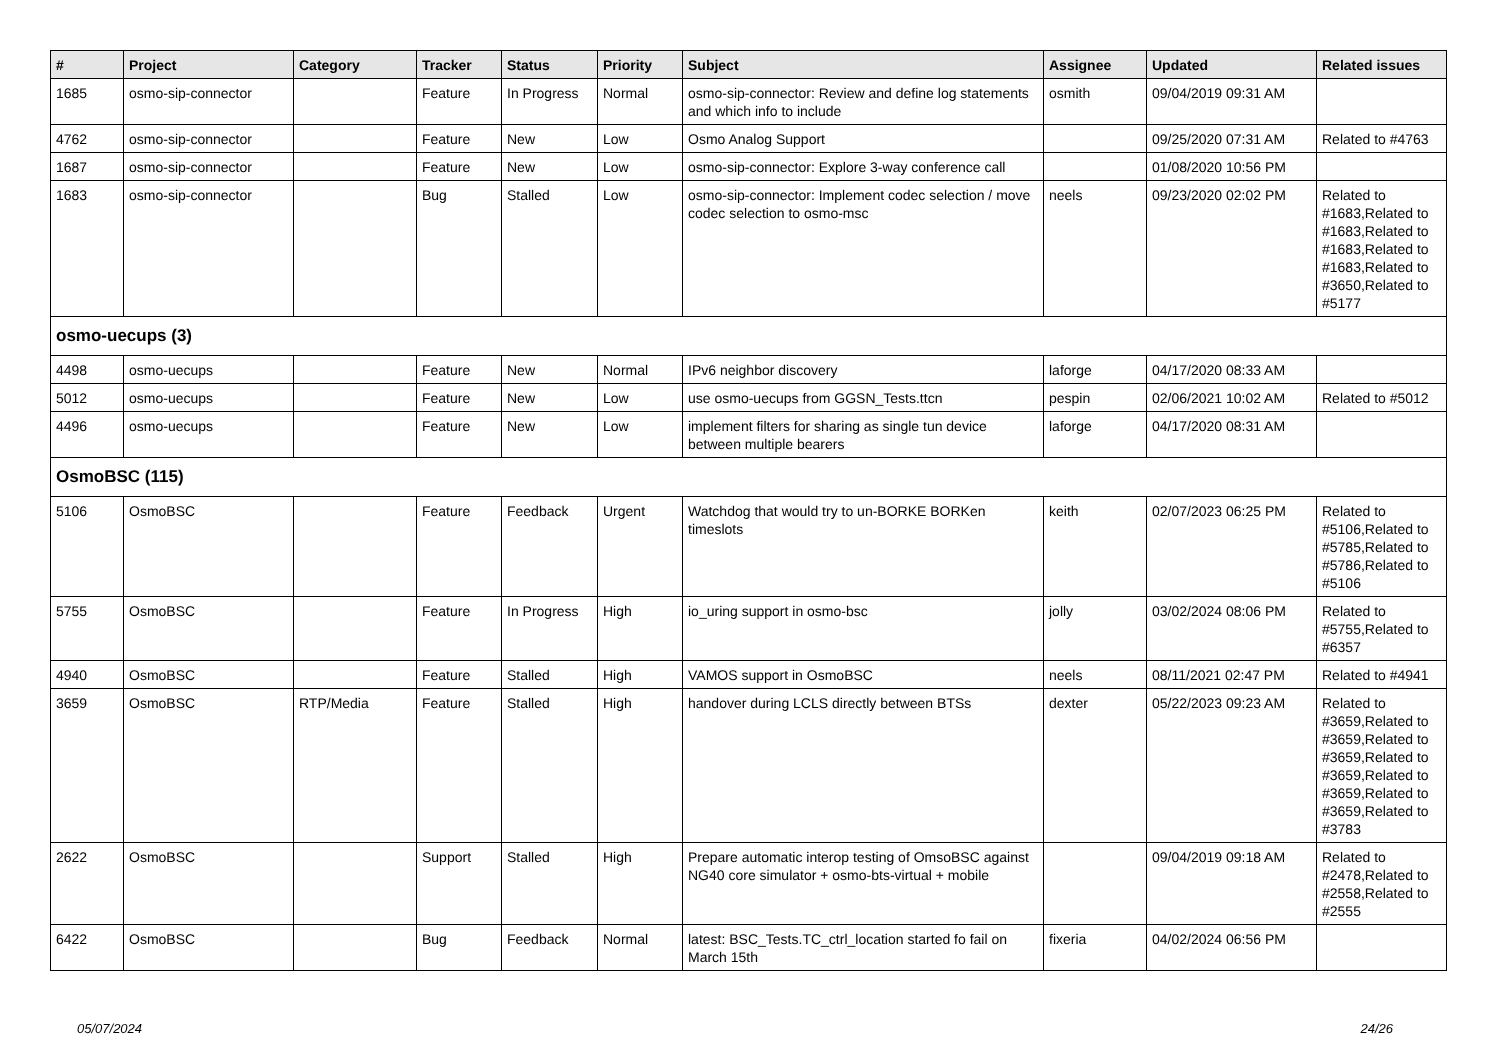| # | Project | Category | Tracker | Status | Priority | Subject | Assignee | Updated | Related issues |
| --- | --- | --- | --- | --- | --- | --- | --- | --- | --- |
| 1685 | osmo-sip-connector | | Feature | In Progress | Normal | osmo-sip-connector: Review and define log statements and which info to include | osmith | 09/04/2019 09:31 AM | |
| 4762 | osmo-sip-connector | | Feature | New | Low | Osmo Analog Support | | 09/25/2020 07:31 AM | Related to #4763 |
| 1687 | osmo-sip-connector | | Feature | New | Low | osmo-sip-connector: Explore 3-way conference call | | 01/08/2020 10:56 PM | |
| 1683 | osmo-sip-connector | | Bug | Stalled | Low | osmo-sip-connector: Implement codec selection / move codec selection to osmo-msc | neels | 09/23/2020 02:02 PM | Related to #1683,Related to #1683,Related to #1683,Related to #1683,Related to #3650,Related to #5177 |
| osmo-uecups (3) | | | | | | | | | |
| 4498 | osmo-uecups | | Feature | New | Normal | IPv6 neighbor discovery | laforge | 04/17/2020 08:33 AM | |
| 5012 | osmo-uecups | | Feature | New | Low | use osmo-uecups from GGSN_Tests.ttcn | pespin | 02/06/2021 10:02 AM | Related to #5012 |
| 4496 | osmo-uecups | | Feature | New | Low | implement filters for sharing as single tun device between multiple bearers | laforge | 04/17/2020 08:31 AM | |
| OsmoBSC (115) | | | | | | | | | |
| 5106 | OsmoBSC | | Feature | Feedback | Urgent | Watchdog that would try to un-BORKE BORKen timeslots | keith | 02/07/2023 06:25 PM | Related to #5106,Related to #5785,Related to #5786,Related to #5106 |
| 5755 | OsmoBSC | | Feature | In Progress | High | io_uring support in osmo-bsc | jolly | 03/02/2024 08:06 PM | Related to #5755,Related to #6357 |
| 4940 | OsmoBSC | | Feature | Stalled | High | VAMOS support in OsmoBSC | neels | 08/11/2021 02:47 PM | Related to #4941 |
| 3659 | OsmoBSC | RTP/Media | Feature | Stalled | High | handover during LCLS directly between BTSs | dexter | 05/22/2023 09:23 AM | Related to #3659,Related to #3659,Related to #3659,Related to #3659,Related to #3659,Related to #3659,Related to #3783 |
| 2622 | OsmoBSC | | Support | Stalled | High | Prepare automatic interop testing of OmsoBSC against NG40 core simulator + osmo-bts-virtual + mobile | | 09/04/2019 09:18 AM | Related to #2478,Related to #2558,Related to #2555 |
| 6422 | OsmoBSC | | Bug | Feedback | Normal | latest: BSC_Tests.TC_ctrl_location started fo fail on March 15th | fixeria | 04/02/2024 06:56 PM | |
05/07/2024 24/26